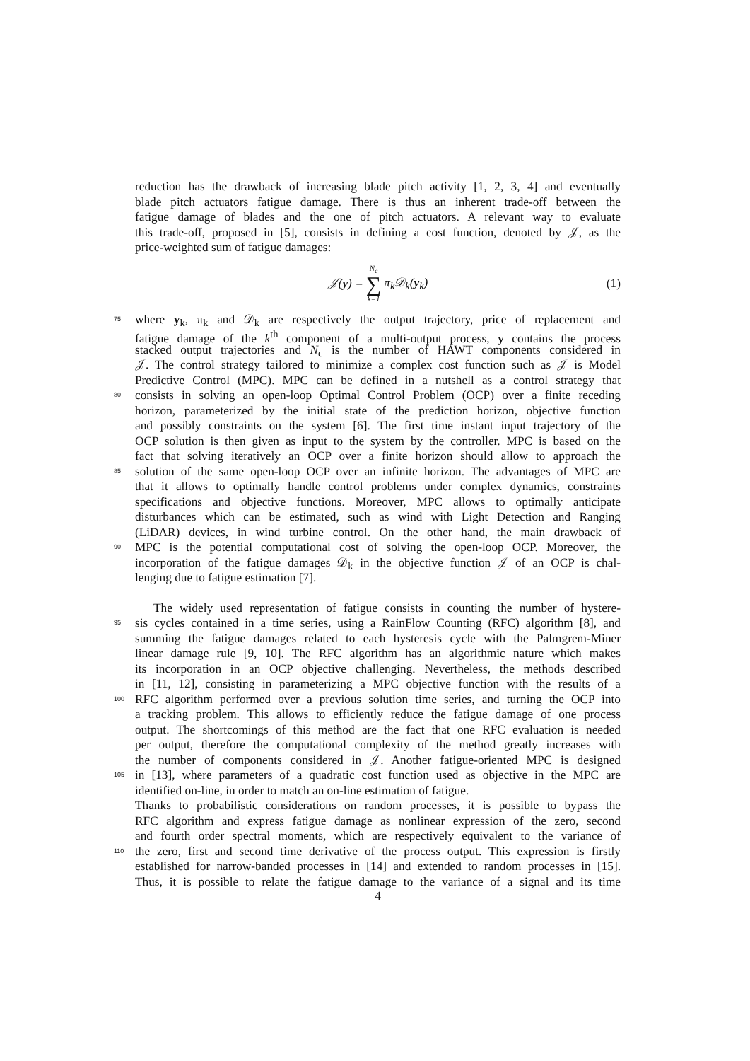reduction has the drawback of increasing blade pitch activity [1, 2, 3, 4] and eventually
blade pitch actuators fatigue damage. There is thus an inherent trade-off between the
fatigue damage of blades and the one of pitch actuators. A relevant way to evaluate
this trade-off, proposed in [5], consists in defining a cost function, denoted by 𝒥, as the
price-weighted sum of fatigue damages:
𝒥(y) = N<sub>c</sub> ∑ k=1 π<sub>k</sub>𝒟<sub>k</sub>(y<sub>k</sub>) (1)
75 where y<sub>k</sub>, π<sub>k</sub> and 𝒟<sub>k</sub> are respectively the output trajectory, price of replacement and
fatigue damage of the k<sup>th</sup> component of a multi-output process, y contains the process
stacked output trajectories and N<sub>c</sub> is the number of HAWT components considered in
𝒥. The control strategy tailored to minimize a complex cost function such as 𝒥 is Model
Predictive Control (MPC). MPC can be defined in a nutshell as a control strategy that
80 consists in solving an open-loop Optimal Control Problem (OCP) over a finite receding
horizon, parameterized by the initial state of the prediction horizon, objective function
and possibly constraints on the system [6]. The first time instant input trajectory of the
OCP solution is then given as input to the system by the controller. MPC is based on the
fact that solving iteratively an OCP over a finite horizon should allow to approach the
85 solution of the same open-loop OCP over an infinite horizon. The advantages of MPC are
that it allows to optimally handle control problems under complex dynamics, constraints
specifications and objective functions. Moreover, MPC allows to optimally anticipate
disturbances which can be estimated, such as wind with Light Detection and Ranging
(LiDAR) devices, in wind turbine control. On the other hand, the main drawback of
90 MPC is the potential computational cost of solving the open-loop OCP. Moreover, the
incorporation of the fatigue damages 𝒟<sub>k</sub> in the objective function 𝒥 of an OCP is chal-
lenging due to fatigue estimation [7].
The widely used representation of fatigue consists in counting the number of hystere-
95 sis cycles contained in a time series, using a RainFlow Counting (RFC) algorithm [8], and
summing the fatigue damages related to each hysteresis cycle with the Palmgrem-Miner
linear damage rule [9, 10]. The RFC algorithm has an algorithmic nature which makes
its incorporation in an OCP objective challenging. Nevertheless, the methods described
in [11, 12], consisting in parameterizing a MPC objective function with the results of a
100 RFC algorithm performed over a previous solution time series, and turning the OCP into
a tracking problem. This allows to efficiently reduce the fatigue damage of one process
output. The shortcomings of this method are the fact that one RFC evaluation is needed
per output, therefore the computational complexity of the method greatly increases with
the number of components considered in 𝒥. Another fatigue-oriented MPC is designed
105 in [13], where parameters of a quadratic cost function used as objective in the MPC are
identified on-line, in order to match an on-line estimation of fatigue.
Thanks to probabilistic considerations on random processes, it is possible to bypass the
RFC algorithm and express fatigue damage as nonlinear expression of the zero, second
and fourth order spectral moments, which are respectively equivalent to the variance of
110 the zero, first and second time derivative of the process output. This expression is firstly
established for narrow-banded processes in [14] and extended to random processes in [15].
Thus, it is possible to relate the fatigue damage to the variance of a signal and its time
4